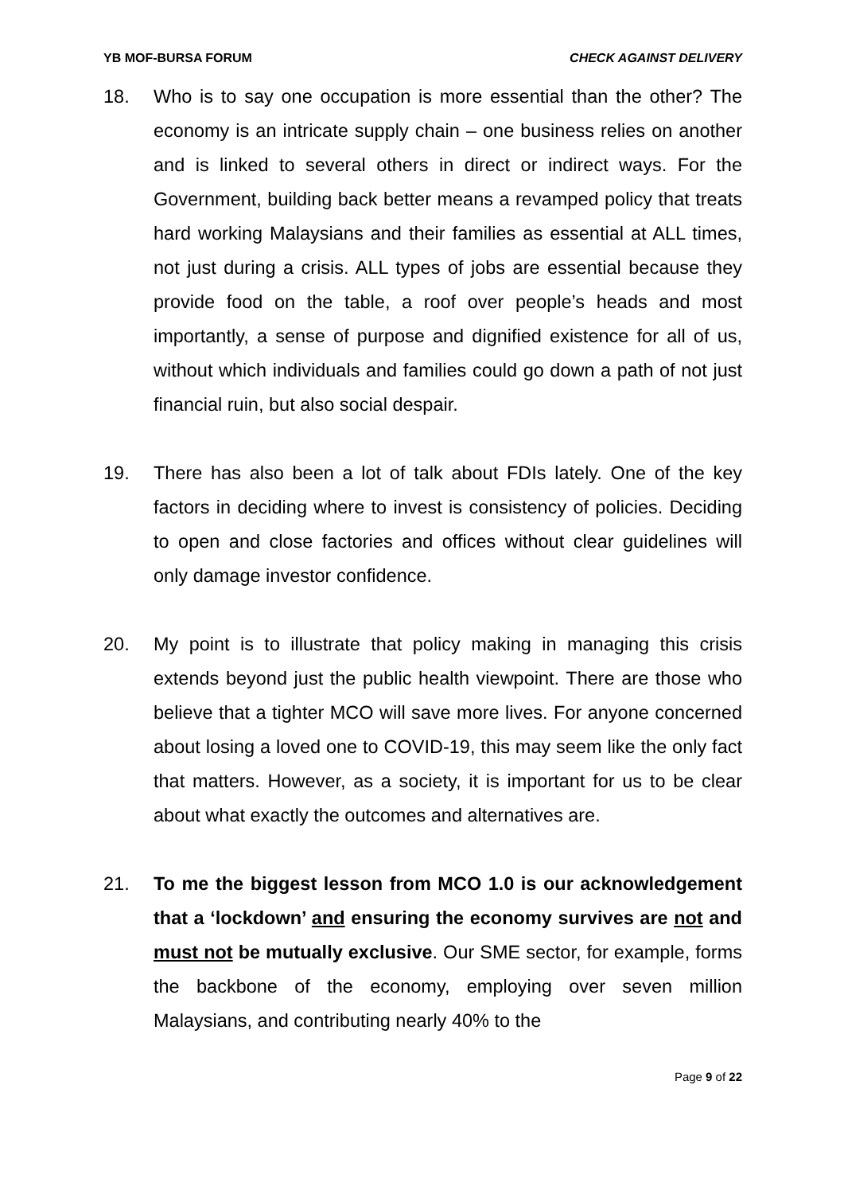YB MOF-BURSA FORUM CHECK AGAINST DELIVERY
18. Who is to say one occupation is more essential than the other? The economy is an intricate supply chain – one business relies on another and is linked to several others in direct or indirect ways. For the Government, building back better means a revamped policy that treats hard working Malaysians and their families as essential at ALL times, not just during a crisis. ALL types of jobs are essential because they provide food on the table, a roof over people’s heads and most importantly, a sense of purpose and dignified existence for all of us, without which individuals and families could go down a path of not just financial ruin, but also social despair.
19. There has also been a lot of talk about FDIs lately. One of the key factors in deciding where to invest is consistency of policies. Deciding to open and close factories and offices without clear guidelines will only damage investor confidence.
20. My point is to illustrate that policy making in managing this crisis extends beyond just the public health viewpoint. There are those who believe that a tighter MCO will save more lives. For anyone concerned about losing a loved one to COVID-19, this may seem like the only fact that matters. However, as a society, it is important for us to be clear about what exactly the outcomes and alternatives are.
21. To me the biggest lesson from MCO 1.0 is our acknowledgement that a ‘lockdown’ and ensuring the economy survives are not and must not be mutually exclusive. Our SME sector, for example, forms the backbone of the economy, employing over seven million Malaysians, and contributing nearly 40% to the
Page 9 of 22